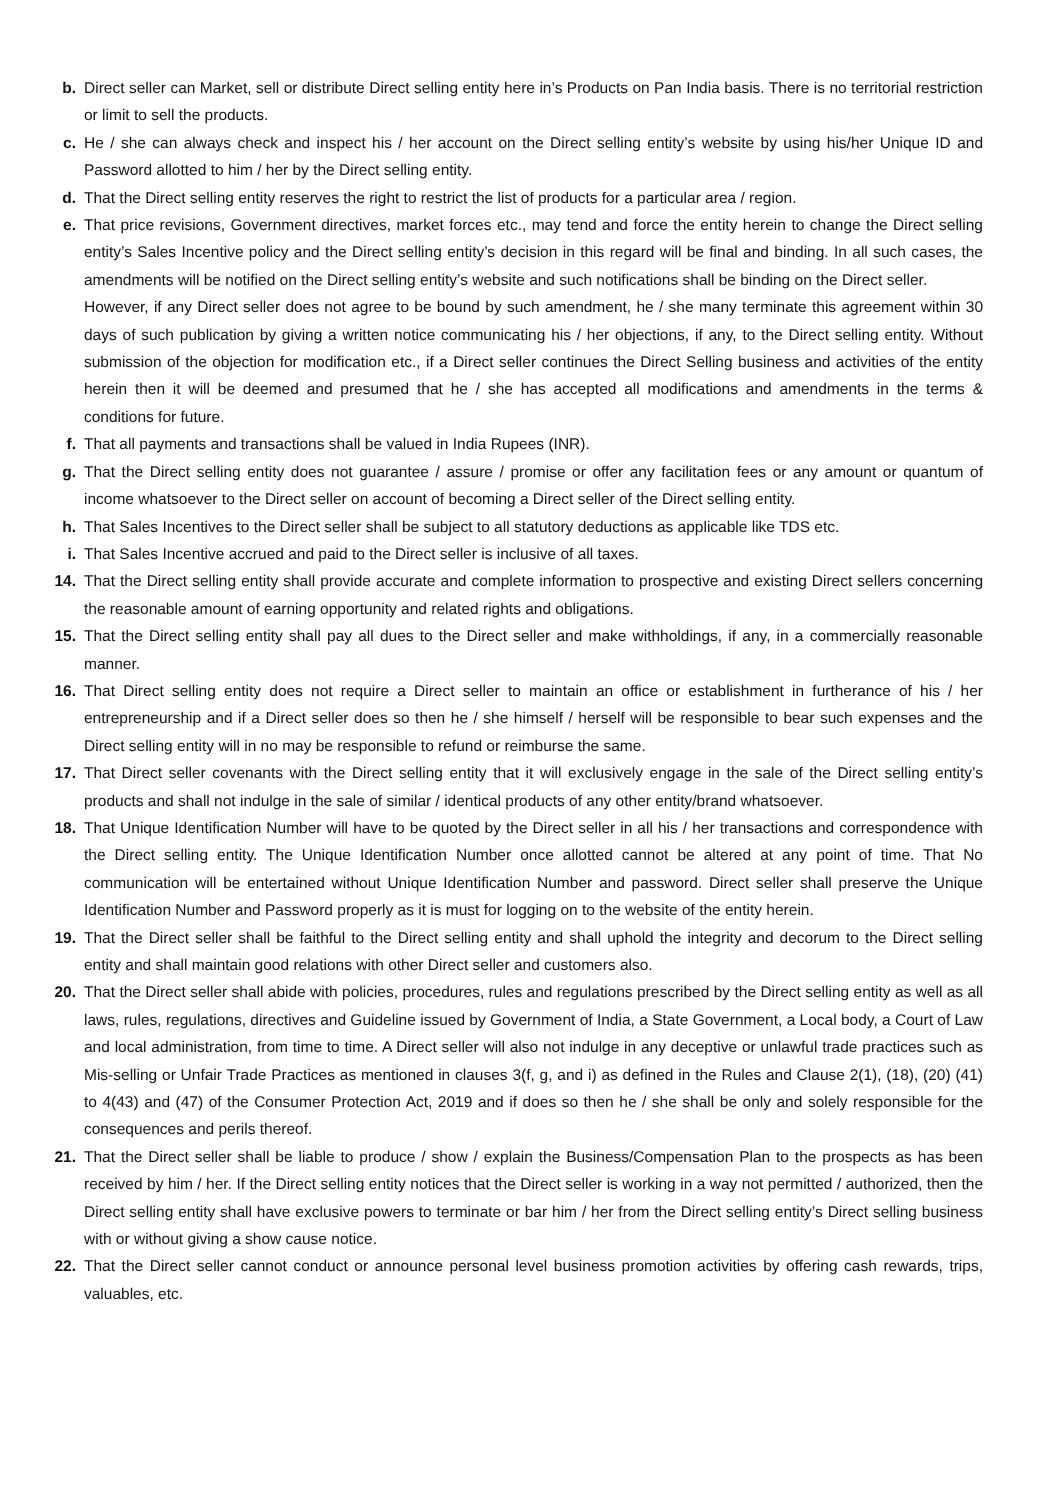b. Direct seller can Market, sell or distribute Direct selling entity here in’s Products on Pan India basis. There is no territorial restriction or limit to sell the products.
c. He / she can always check and inspect his / her account on the Direct selling entity’s website by using his/her Unique ID and Password allotted to him / her by the Direct selling entity.
d. That the Direct selling entity reserves the right to restrict the list of products for a particular area / region.
e. That price revisions, Government directives, market forces etc., may tend and force the entity herein to change the Direct selling entity’s Sales Incentive policy and the Direct selling entity’s decision in this regard will be final and binding. In all such cases, the amendments will be notified on the Direct selling entity’s website and such notifications shall be binding on the Direct seller.
However, if any Direct seller does not agree to be bound by such amendment, he / she many terminate this agreement within 30 days of such publication by giving a written notice communicating his / her objections, if any, to the Direct selling entity. Without submission of the objection for modification etc., if a Direct seller continues the Direct Selling business and activities of the entity herein then it will be deemed and presumed that he / she has accepted all modifications and amendments in the terms & conditions for future.
f. That all payments and transactions shall be valued in India Rupees (INR).
g. That the Direct selling entity does not guarantee / assure / promise or offer any facilitation fees or any amount or quantum of income whatsoever to the Direct seller on account of becoming a Direct seller of the Direct selling entity.
h. That Sales Incentives to the Direct seller shall be subject to all statutory deductions as applicable like TDS etc.
i. That Sales Incentive accrued and paid to the Direct seller is inclusive of all taxes.
14. That the Direct selling entity shall provide accurate and complete information to prospective and existing Direct sellers concerning the reasonable amount of earning opportunity and related rights and obligations.
15. That the Direct selling entity shall pay all dues to the Direct seller and make withholdings, if any, in a commercially reasonable manner.
16. That Direct selling entity does not require a Direct seller to maintain an office or establishment in furtherance of his / her entrepreneurship and if a Direct seller does so then he / she himself / herself will be responsible to bear such expenses and the Direct selling entity will in no may be responsible to refund or reimburse the same.
17. That Direct seller covenants with the Direct selling entity that it will exclusively engage in the sale of the Direct selling entity’s products and shall not indulge in the sale of similar / identical products of any other entity/brand whatsoever.
18. That Unique Identification Number will have to be quoted by the Direct seller in all his / her transactions and correspondence with the Direct selling entity. The Unique Identification Number once allotted cannot be altered at any point of time. That No communication will be entertained without Unique Identification Number and password. Direct seller shall preserve the Unique Identification Number and Password properly as it is must for logging on to the website of the entity herein.
19. That the Direct seller shall be faithful to the Direct selling entity and shall uphold the integrity and decorum to the Direct selling entity and shall maintain good relations with other Direct seller and customers also.
20. That the Direct seller shall abide with policies, procedures, rules and regulations prescribed by the Direct selling entity as well as all laws, rules, regulations, directives and Guideline issued by Government of India, a State Government, a Local body, a Court of Law and local administration, from time to time. A Direct seller will also not indulge in any deceptive or unlawful trade practices such as Mis-selling or Unfair Trade Practices as mentioned in clauses 3(f, g, and i) as defined in the Rules and Clause 2(1), (18), (20) (41) to 4(43) and (47) of the Consumer Protection Act, 2019 and if does so then he / she shall be only and solely responsible for the consequences and perils thereof.
21. That the Direct seller shall be liable to produce / show / explain the Business/Compensation Plan to the prospects as has been received by him / her. If the Direct selling entity notices that the Direct seller is working in a way not permitted / authorized, then the Direct selling entity shall have exclusive powers to terminate or bar him / her from the Direct selling entity’s Direct selling business with or without giving a show cause notice.
22. That the Direct seller cannot conduct or announce personal level business promotion activities by offering cash rewards, trips, valuables, etc.